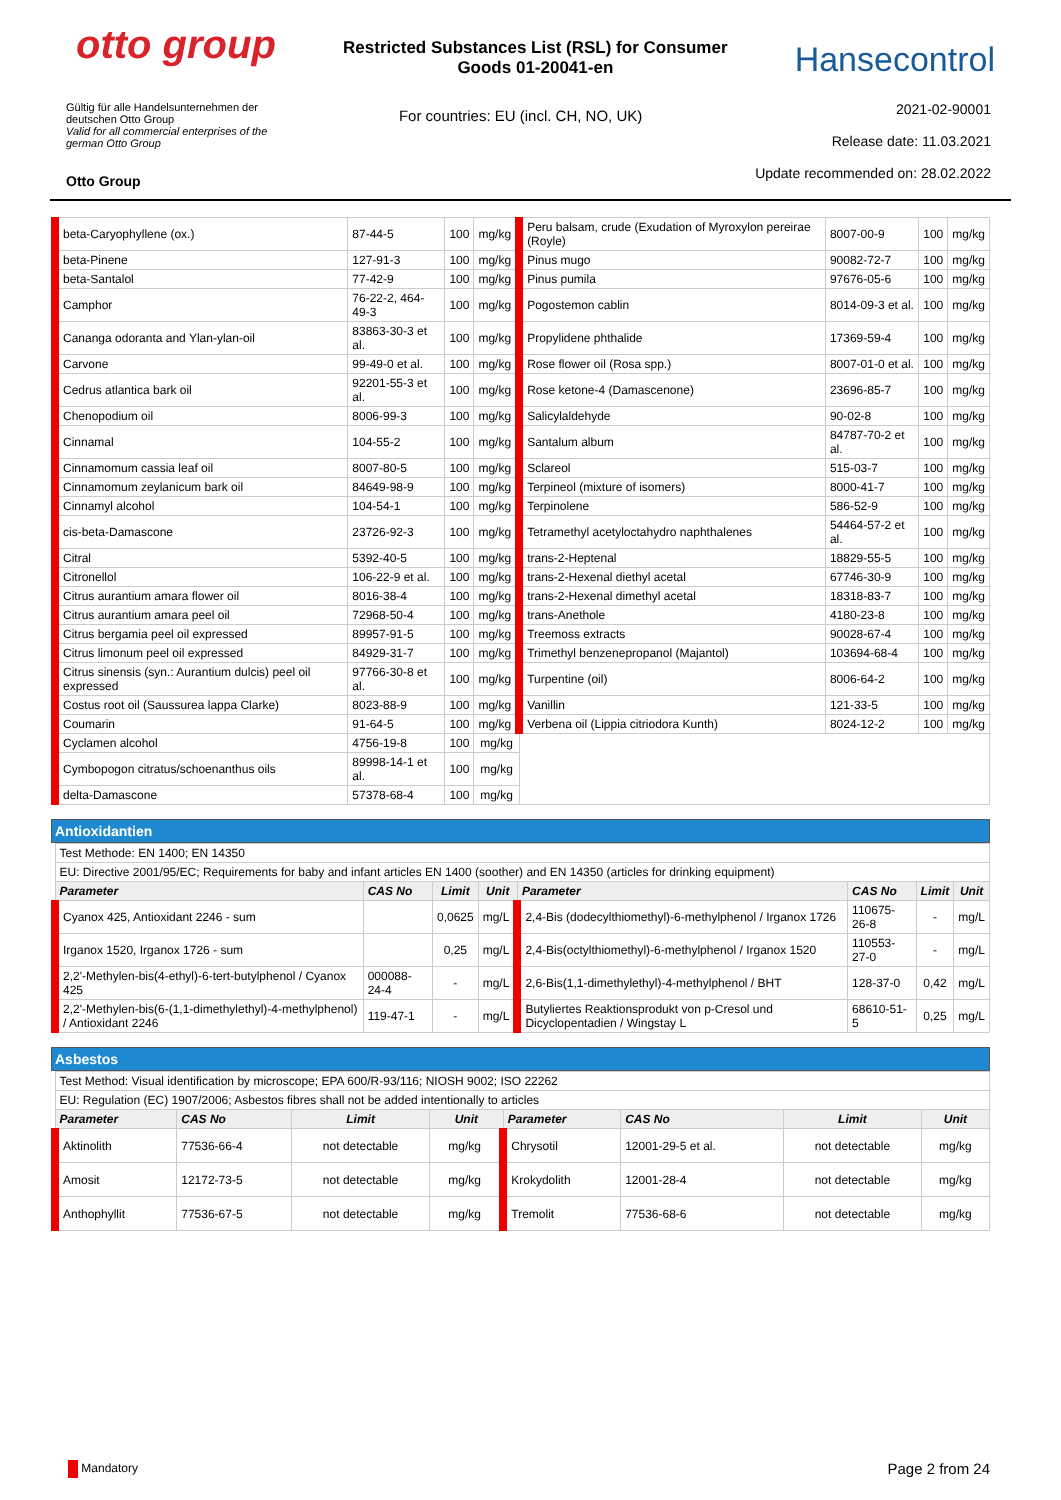otto group
Restricted Substances List (RSL) for Consumer Goods 01-20041-en
Hansecontrol
Gültig für alle Handelsunternehmen der deutschen Otto Group
Valid for all commercial enterprises of the german Otto Group
Otto Group
For countries: EU (incl. CH, NO, UK)
2021-02-90001
Release date: 11.03.2021
Update recommended on: 28.02.2022
| beta-Caryophyllene (ox.) | 87-44-5 | 100 | mg/kg | Peru balsam, crude (Exudation of Myroxylon pereirae (Royle) | 8007-00-9 | 100 | mg/kg |
| beta-Pinene | 127-91-3 | 100 | mg/kg | Pinus mugo | 90082-72-7 | 100 | mg/kg |
| beta-Santalol | 77-42-9 | 100 | mg/kg | Pinus pumila | 97676-05-6 | 100 | mg/kg |
| Camphor | 76-22-2, 464-49-3 | 100 | mg/kg | Pogostemon cablin | 8014-09-3 et al. | 100 | mg/kg |
| Cananga odoranta and Ylan-ylan-oil | 83863-30-3 et al. | 100 | mg/kg | Propylidene phthalide | 17369-59-4 | 100 | mg/kg |
| Carvone | 99-49-0 et al. | 100 | mg/kg | Rose flower oil (Rosa spp.) | 8007-01-0 et al. | 100 | mg/kg |
| Cedrus atlantica bark oil | 92201-55-3 et al. | 100 | mg/kg | Rose ketone-4 (Damascenone) | 23696-85-7 | 100 | mg/kg |
| Chenopodium oil | 8006-99-3 | 100 | mg/kg | Salicylaldehyde | 90-02-8 | 100 | mg/kg |
| Cinnamal | 104-55-2 | 100 | mg/kg | Santalum album | 84787-70-2 et al. | 100 | mg/kg |
| Cinnamomum cassia leaf oil | 8007-80-5 | 100 | mg/kg | Sclareol | 515-03-7 | 100 | mg/kg |
| Cinnamomum zeylanicum bark oil | 84649-98-9 | 100 | mg/kg | Terpineol (mixture of isomers) | 8000-41-7 | 100 | mg/kg |
| Cinnamyl alcohol | 104-54-1 | 100 | mg/kg | Terpinolene | 586-52-9 | 100 | mg/kg |
| cis-beta-Damascone | 23726-92-3 | 100 | mg/kg | Tetramethyl acetyloctahydro naphthalenes | 54464-57-2 et al. | 100 | mg/kg |
| Citral | 5392-40-5 | 100 | mg/kg | trans-2-Heptenal | 18829-55-5 | 100 | mg/kg |
| Citronellol | 106-22-9 et al. | 100 | mg/kg | trans-2-Hexenal diethyl acetal | 67746-30-9 | 100 | mg/kg |
| Citrus aurantium amara flower oil | 8016-38-4 | 100 | mg/kg | trans-2-Hexenal dimethyl acetal | 18318-83-7 | 100 | mg/kg |
| Citrus aurantium amara peel oil | 72968-50-4 | 100 | mg/kg | trans-Anethole | 4180-23-8 | 100 | mg/kg |
| Citrus bergamia peel oil expressed | 89957-91-5 | 100 | mg/kg | Treemoss extracts | 90028-67-4 | 100 | mg/kg |
| Citrus limonum peel oil expressed | 84929-31-7 | 100 | mg/kg | Trimethyl benzenepropanol (Majantol) | 103694-68-4 | 100 | mg/kg |
| Citrus sinensis (syn.: Aurantium dulcis) peel oil expressed | 97766-30-8 et al. | 100 | mg/kg | Turpentine (oil) | 8006-64-2 | 100 | mg/kg |
| Costus root oil (Saussurea lappa Clarke) | 8023-88-9 | 100 | mg/kg | Vanillin | 121-33-5 | 100 | mg/kg |
| Coumarin | 91-64-5 | 100 | mg/kg | Verbena oil (Lippia citriodora Kunth) | 8024-12-2 | 100 | mg/kg |
| Cyclamen alcohol | 4756-19-8 | 100 | mg/kg | | | | |
| Cymbopogon citratus/schoenanthus oils | 89998-14-1 et al. | 100 | mg/kg | | | | |
| delta-Damascone | 57378-68-4 | 100 | mg/kg | | | | |
Antioxidantien
| Test Methode: EN 1400; EN 14350 | | | | | | | |
| EU: Directive 2001/95/EC; Requirements for baby and infant articles EN 1400 (soother) and EN 14350 (articles for drinking equipment) | | | | | | | |
| Parameter | CAS No | Limit | Unit | Parameter | CAS No | Limit | Unit |
| Cyanox 425, Antioxidant 2246 - sum | | 0,0625 | mg/L | 2,4-Bis (dodecylthiomethyl)-6-methylphenol / Irganox 1726 | 110675-26-8 | - | mg/L |
| Irganox 1520, Irganox 1726 - sum | | 0,25 | mg/L | 2,4-Bis(octylthiomethyl)-6-methylphenol / Irganox 1520 | 110553-27-0 | - | mg/L |
| 2,2'-Methylen-bis(4-ethyl)-6-tert-butylphenol / Cyanox 425 | 000088-24-4 | - | mg/L | 2,6-Bis(1,1-dimethylethyl)-4-methylphenol / BHT | 128-37-0 | 0,42 | mg/L |
| 2,2'-Methylen-bis(6-(1,1-dimethylethyl)-4-methylphenol) / Antioxidant 2246 | 119-47-1 | - | mg/L | Butyliertes Reaktionsprodukt von p-Cresol und Dicyclopentadien / Wingstay L | 68610-51-5 | 0,25 | mg/L |
Asbestos
| Test Method: Visual identification by microscope; EPA 600/R-93/116; NIOSH 9002; ISO 22262 | | | | | | | |
| EU: Regulation (EC) 1907/2006; Asbestos fibres shall not be added intentionally to articles | | | | | | | |
| Parameter | CAS No | Limit | Unit | Parameter | CAS No | Limit | Unit |
| Aktinolith | 77536-66-4 | not detectable | mg/kg | Chrysotil | 12001-29-5 et al. | not detectable | mg/kg |
| Amosit | 12172-73-5 | not detectable | mg/kg | Krokydolith | 12001-28-4 | not detectable | mg/kg |
| Anthophyllit | 77536-67-5 | not detectable | mg/kg | Tremolit | 77536-68-6 | not detectable | mg/kg |
Mandatory
Page 2 from 24